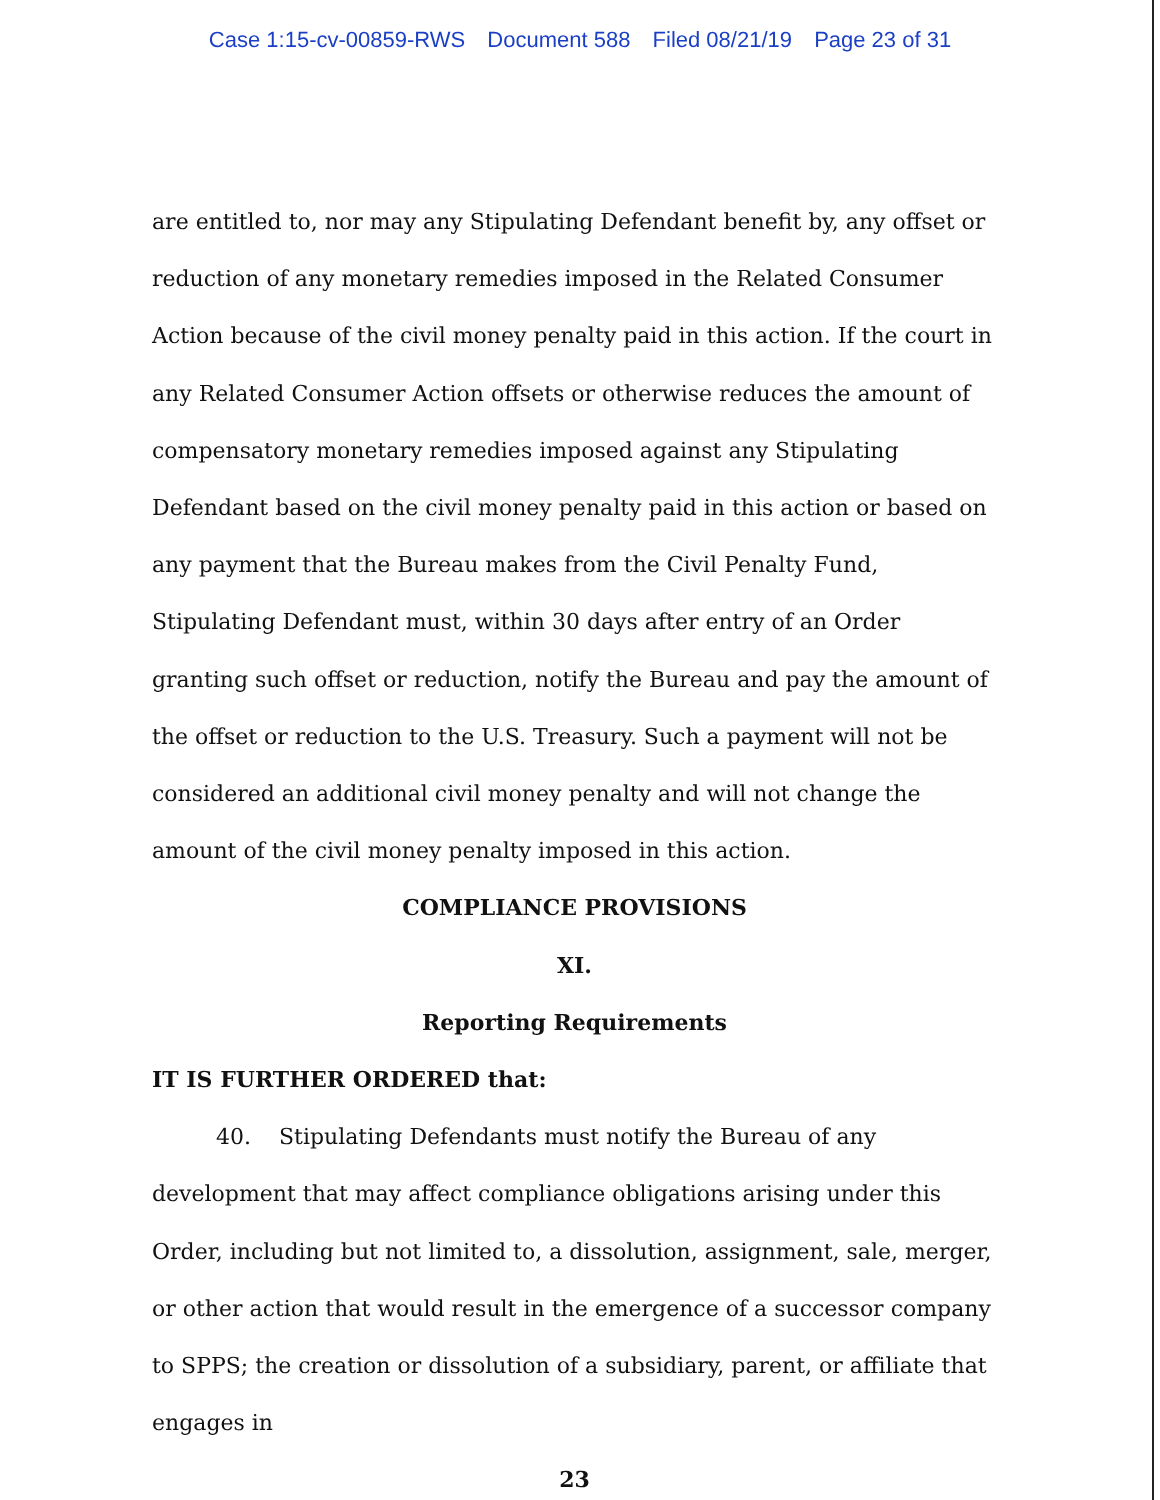Case 1:15-cv-00859-RWS Document 588 Filed 08/21/19 Page 23 of 31
are entitled to, nor may any Stipulating Defendant benefit by, any offset or reduction of any monetary remedies imposed in the Related Consumer Action because of the civil money penalty paid in this action. If the court in any Related Consumer Action offsets or otherwise reduces the amount of compensatory monetary remedies imposed against any Stipulating Defendant based on the civil money penalty paid in this action or based on any payment that the Bureau makes from the Civil Penalty Fund, Stipulating Defendant must, within 30 days after entry of an Order granting such offset or reduction, notify the Bureau and pay the amount of the offset or reduction to the U.S. Treasury. Such a payment will not be considered an additional civil money penalty and will not change the amount of the civil money penalty imposed in this action.
COMPLIANCE PROVISIONS
XI.
Reporting Requirements
IT IS FURTHER ORDERED that:
40. Stipulating Defendants must notify the Bureau of any development that may affect compliance obligations arising under this Order, including but not limited to, a dissolution, assignment, sale, merger, or other action that would result in the emergence of a successor company to SPPS; the creation or dissolution of a subsidiary, parent, or affiliate that engages in
23